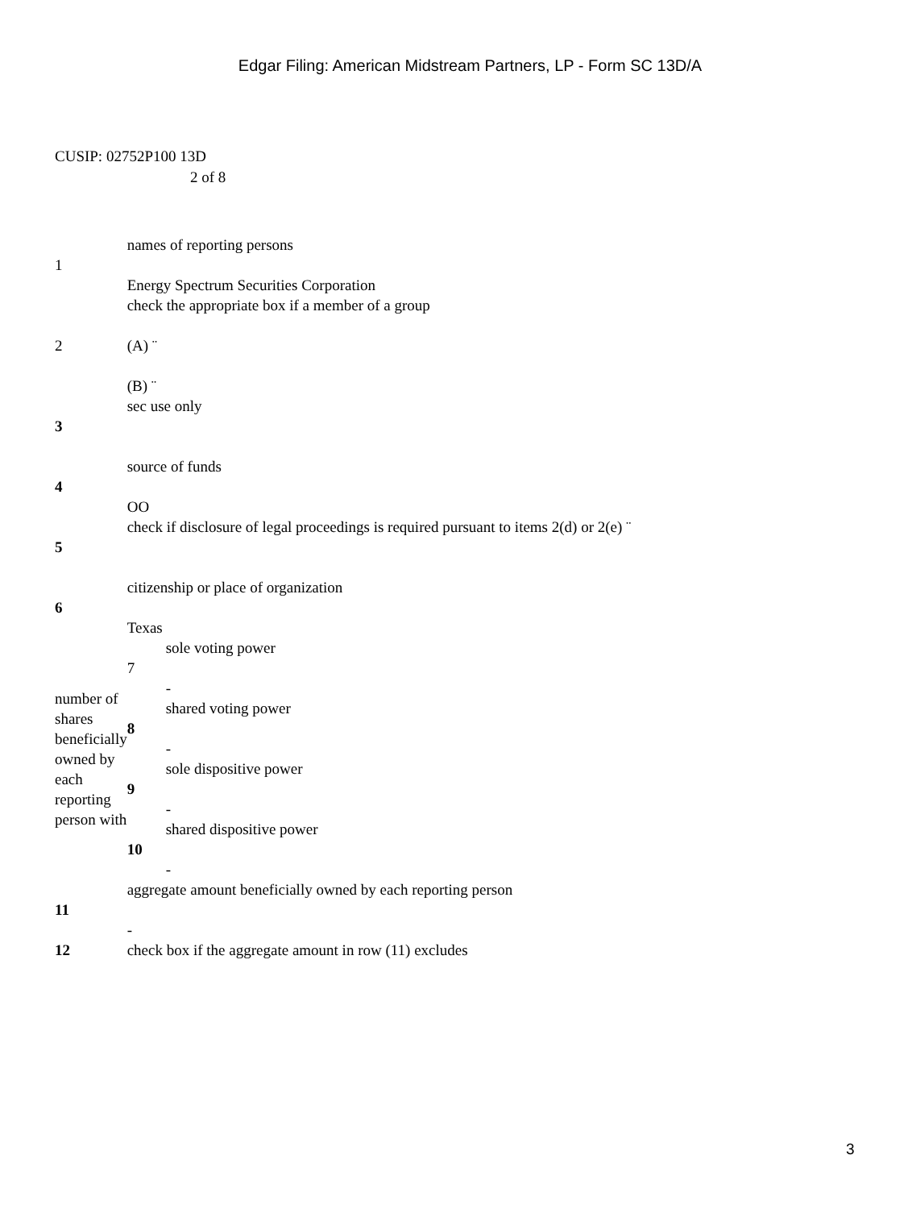Edgar Filing: American Midstream Partners, LP - Form SC 13D/A
CUSIP: 02752P100 13D
2 of 8
| 1 | names of reporting persons Energy Spectrum Securities Corporation | |
| 2 | check the appropriate box if a member of a group (A) ¨ (B) ¨ | |
| 3 | sec use only | |
| 4 | source of funds OO | |
| 5 | check if disclosure of legal proceedings is required pursuant to items 2(d) or 2(e) ¨ | |
| 6 | citizenship or place of organization Texas | |
| number of shares beneficially owned by each reporting person with | 7 | sole voting power - |
| | 8 | shared voting power - |
| | 9 | sole dispositive power - |
| | 10 | shared dispositive power - |
| 11 | aggregate amount beneficially owned by each reporting person - | |
| 12 | check box if the aggregate amount in row (11) excludes | |
3